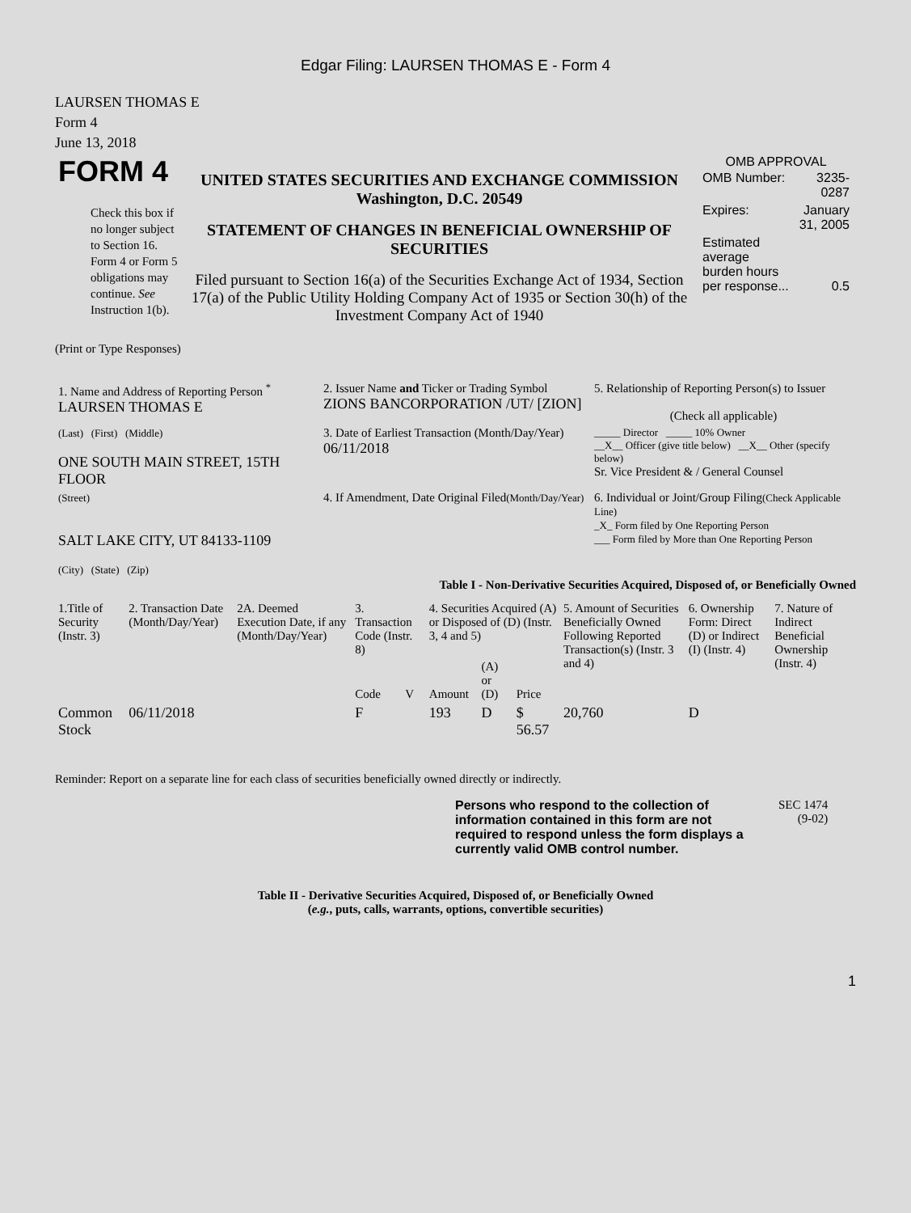Edgar Filing: LAURSEN THOMAS E - Form 4
LAURSEN THOMAS E
Form 4
June 13, 2018
| FORM 4 Check this box if no longer subject to Section 16. Form 4 or Form 5 obligations may continue. See Instruction 1(b). | UNITED STATES SECURITIES AND EXCHANGE COMMISSION Washington, D.C. 20549 STATEMENT OF CHANGES IN BENEFICIAL OWNERSHIP OF SECURITIES Filed pursuant to Section 16(a) of the Securities Exchange Act of 1934, Section 17(a) of the Public Utility Holding Company Act of 1935 or Section 30(h) of the Investment Company Act of 1940 | OMB APPROVAL / OMB Number: / 3235-0287 / / Expires: / January 31, 2005 / / Estimated average burden hours per response... / 0.5 / |
(Print or Type Responses)
| 1. Name and Address of Reporting Person <sup>*</sup> LAURSEN THOMAS E | 2. Issuer Name and Ticker or Trading Symbol ZIONS BANCORPORATION /UT/ [ZION] | 5. Relationship of Reporting Person(s) to Issuer (Check all applicable) |
| (Last) (First) (Middle) ONE SOUTH MAIN STREET, 15TH FLOOR | 3. Date of Earliest Transaction (Month/Day/Year) 06/11/2018 | _____ Director _____ 10% Owner __X__ Officer (give title below) __X__ Other (specify below) Sr. Vice President & / General Counsel |
| (Street) SALT LAKE CITY, UT 84133-1109 (City) (State) (Zip) | 4. If Amendment, Date Original Filed (Month/Day/Year) | 6. Individual or Joint/Group Filing (Check Applicable Line) _X_ Form filed by One Reporting Person ___ Form filed by More than One Reporting Person |
Table I - Non-Derivative Securities Acquired, Disposed of, or Beneficially Owned
| 1.Title of Security (Instr. 3) | 2. Transaction Date (Month/Day/Year) | 2A. Deemed Execution Date, if any (Month/Day/Year) | 3. Transaction Code (Instr. 8) | | 4. Securities Acquired (A) or Disposed of (D) (Instr. 3, 4 and 5) | | | 5. Amount of Securities Beneficially Owned Following Reported Transaction(s) (Instr. 3 and 4) | 6. Ownership Form: Direct (D) or Indirect (I) (Instr. 4) | 7. Nature of Indirect Beneficial Ownership (Instr. 4) |
| --- | --- | --- | --- | --- | --- | --- | --- | --- | --- | --- |
| | | | Code | V | Amount | (A) or (D) | Price | | | |
| Common Stock | 06/11/2018 | | F | | 193 | D | $ 56.57 | 20,760 | D | |
Reminder: Report on a separate line for each class of securities beneficially owned directly or indirectly.
Persons who respond to the collection of information contained in this form are not required to respond unless the form displays a currently valid OMB control number.
SEC 1474
(9-02)
Table II - Derivative Securities Acquired, Disposed of, or Beneficially Owned
(e.g., puts, calls, warrants, options, convertible securities)
1